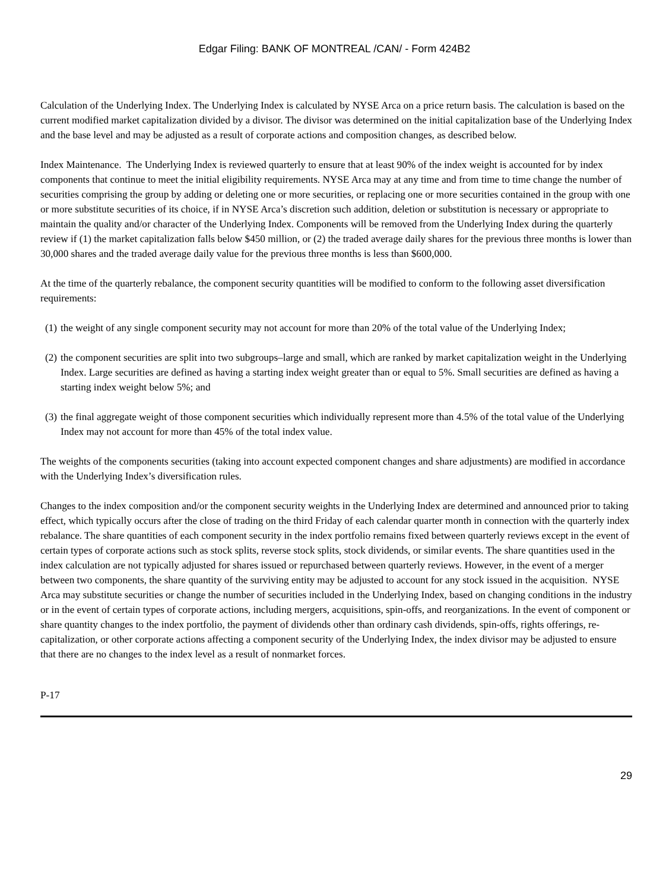Edgar Filing: BANK OF MONTREAL /CAN/ - Form 424B2
Calculation of the Underlying Index. The Underlying Index is calculated by NYSE Arca on a price return basis. The calculation is based on the current modified market capitalization divided by a divisor. The divisor was determined on the initial capitalization base of the Underlying Index and the base level and may be adjusted as a result of corporate actions and composition changes, as described below.
Index Maintenance. The Underlying Index is reviewed quarterly to ensure that at least 90% of the index weight is accounted for by index components that continue to meet the initial eligibility requirements. NYSE Arca may at any time and from time to time change the number of securities comprising the group by adding or deleting one or more securities, or replacing one or more securities contained in the group with one or more substitute securities of its choice, if in NYSE Arca’s discretion such addition, deletion or substitution is necessary or appropriate to maintain the quality and/or character of the Underlying Index. Components will be removed from the Underlying Index during the quarterly review if (1) the market capitalization falls below $450 million, or (2) the traded average daily shares for the previous three months is lower than 30,000 shares and the traded average daily value for the previous three months is less than $600,000.
At the time of the quarterly rebalance, the component security quantities will be modified to conform to the following asset diversification requirements:
(1)
the weight of any single component security may not account for more than 20% of the total value of the Underlying Index;
(2)
the component securities are split into two subgroups–large and small, which are ranked by market capitalization weight in the Underlying Index. Large securities are defined as having a starting index weight greater than or equal to 5%. Small securities are defined as having a starting index weight below 5%; and
(3)
the final aggregate weight of those component securities which individually represent more than 4.5% of the total value of the Underlying Index may not account for more than 45% of the total index value.
The weights of the components securities (taking into account expected component changes and share adjustments) are modified in accordance with the Underlying Index’s diversification rules.
Changes to the index composition and/or the component security weights in the Underlying Index are determined and announced prior to taking effect, which typically occurs after the close of trading on the third Friday of each calendar quarter month in connection with the quarterly index rebalance. The share quantities of each component security in the index portfolio remains fixed between quarterly reviews except in the event of certain types of corporate actions such as stock splits, reverse stock splits, stock dividends, or similar events. The share quantities used in the index calculation are not typically adjusted for shares issued or repurchased between quarterly reviews. However, in the event of a merger between two components, the share quantity of the surviving entity may be adjusted to account for any stock issued in the acquisition. NYSE Arca may substitute securities or change the number of securities included in the Underlying Index, based on changing conditions in the industry or in the event of certain types of corporate actions, including mergers, acquisitions, spin-offs, and reorganizations. In the event of component or share quantity changes to the index portfolio, the payment of dividends other than ordinary cash dividends, spin-offs, rights offerings, re-capitalization, or other corporate actions affecting a component security of the Underlying Index, the index divisor may be adjusted to ensure that there are no changes to the index level as a result of nonmarket forces.
P-17
29